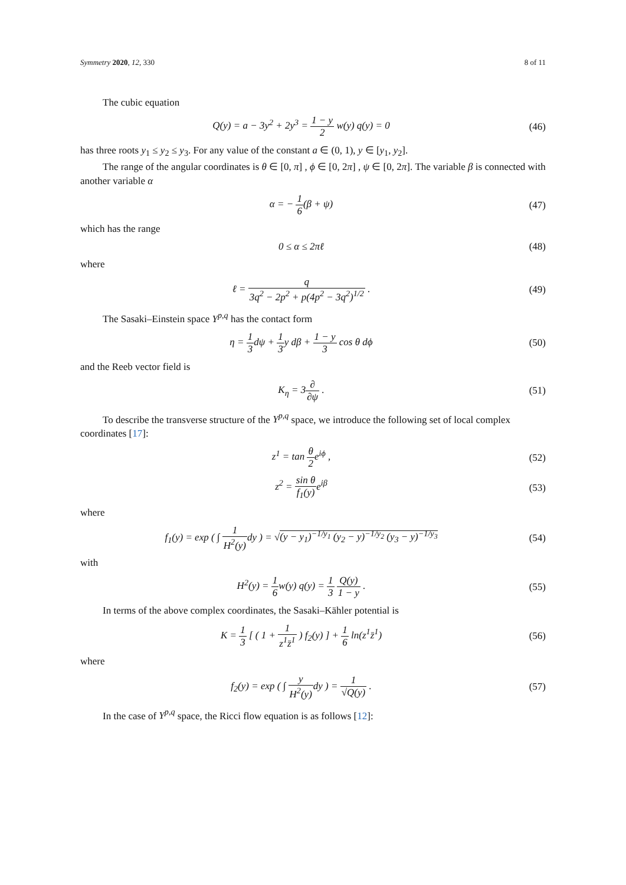Symmetry 2020, 12, 330 8 of 11
The cubic equation
Q(y) = a − 3y<sup>2</sup> + 2y<sup>3</sup> = 1 − y 2 w(y) q(y) = 0
(46)
has three roots y<sub>1</sub> ≤ y<sub>2</sub> ≤ y<sub>3</sub>. For any value of the constant a ∈ (0, 1), y ∈ [y<sub>1</sub>, y<sub>2</sub>].
The range of the angular coordinates is θ ∈ [0, π] , ϕ ∈ [0, 2π] , ψ ∈ [0, 2π]. The variable β is connected with another variable α
α = − 1 6(β + ψ)
(47)
which has the range
0 ≤ α ≤ 2πℓ
(48)
where
ℓ = q 3q<sup>2</sup> − 2p<sup>2</sup> + p(4p<sup>2</sup> − 3q<sup>2</sup>)<sup>1/2</sup> .
(49)
The Sasaki–Einstein space Y<sup>p,q</sup> has the contact form
η = 1 3dψ + 1 3y dβ + 1 − y 3 cos θ dϕ
(50)
and the Reeb vector field is
K<sub>η</sub> = 3∂ ∂ψ .
(51)
To describe the transverse structure of the Y<sup>p,q</sup> space, we introduce the following set of local complex coordinates [17]:
z<sup>1</sup> = tan θ 2e<sup>iϕ</sup> ,
(52)
z<sup>2</sup> = sin θ f<sub>1</sub>(y) e<sup>iβ</sup>
(53)
where
f<sub>1</sub>(y) = exp ( ∫ 1 H<sup>2</sup>(y) dy ) = √(y − y<sub>1</sub>)<sup>−1/y<sub>1</sub></sup> (y<sub>2</sub> − y)<sup>−1/y<sub>2</sub></sup> (y<sub>3</sub> − y)<sup>−1/y<sub>3</sub></sup>
(54)
with
H<sup>2</sup>(y) = 1 6w(y) q(y) = 1 3 Q(y) 1 − y .
(55)
In terms of the above complex coordinates, the Sasaki–Kähler potential is
K = 1 3 [ ( 1 + 1 z<sup>1</sup>z̄<sup>1</sup> ) f<sub>2</sub>(y) ] + 1 6 ln(z<sup>1</sup>z̄<sup>1</sup>)
(56)
where
f<sub>2</sub>(y) = exp ( ∫ y H<sup>2</sup>(y) dy ) = 1 √Q(y) .
(57)
In the case of Y<sup>p,q</sup> space, the Ricci flow equation is as follows [12]: